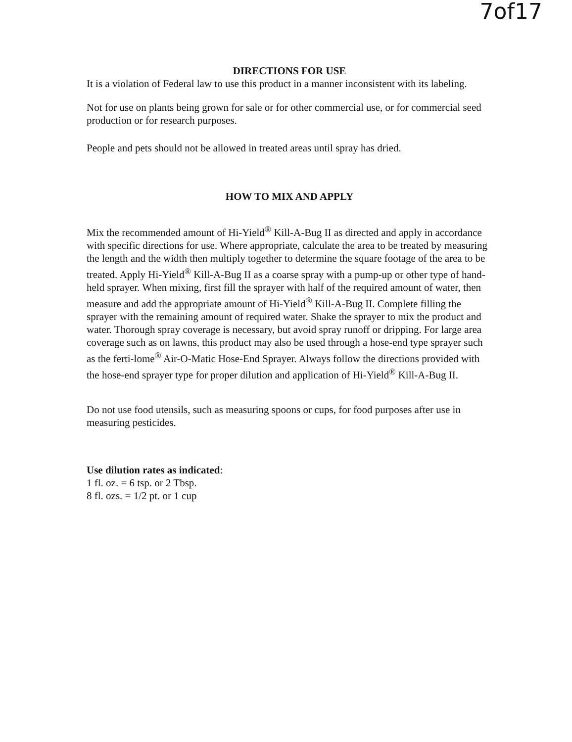7of17
DIRECTIONS FOR USE
It is a violation of Federal law to use this product in a manner inconsistent with its labeling.
Not for use on plants being grown for sale or for other commercial use, or for commercial seed production or for research purposes.
People and pets should not be allowed in treated areas until spray has dried.
HOW TO MIX AND APPLY
Mix the recommended amount of Hi-Yield<sup>®</sup> Kill-A-Bug II as directed and apply in accordance with specific directions for use. Where appropriate, calculate the area to be treated by measuring the length and the width then multiply together to determine the square footage of the area to be treated. Apply Hi-Yield<sup>®</sup> Kill-A-Bug II as a coarse spray with a pump-up or other type of hand-held sprayer. When mixing, first fill the sprayer with half of the required amount of water, then measure and add the appropriate amount of Hi-Yield<sup>®</sup> Kill-A-Bug II. Complete filling the sprayer with the remaining amount of required water. Shake the sprayer to mix the product and water. Thorough spray coverage is necessary, but avoid spray runoff or dripping. For large area coverage such as on lawns, this product may also be used through a hose-end type sprayer such as the ferti-lome<sup>®</sup> Air-O-Matic Hose-End Sprayer. Always follow the directions provided with the hose-end sprayer type for proper dilution and application of Hi-Yield<sup>®</sup> Kill-A-Bug II.
Do not use food utensils, such as measuring spoons or cups, for food purposes after use in measuring pesticides.
Use dilution rates as indicated:
1 fl. oz. = 6 tsp. or 2 Tbsp.
8 fl. ozs. = 1/2 pt. or 1 cup